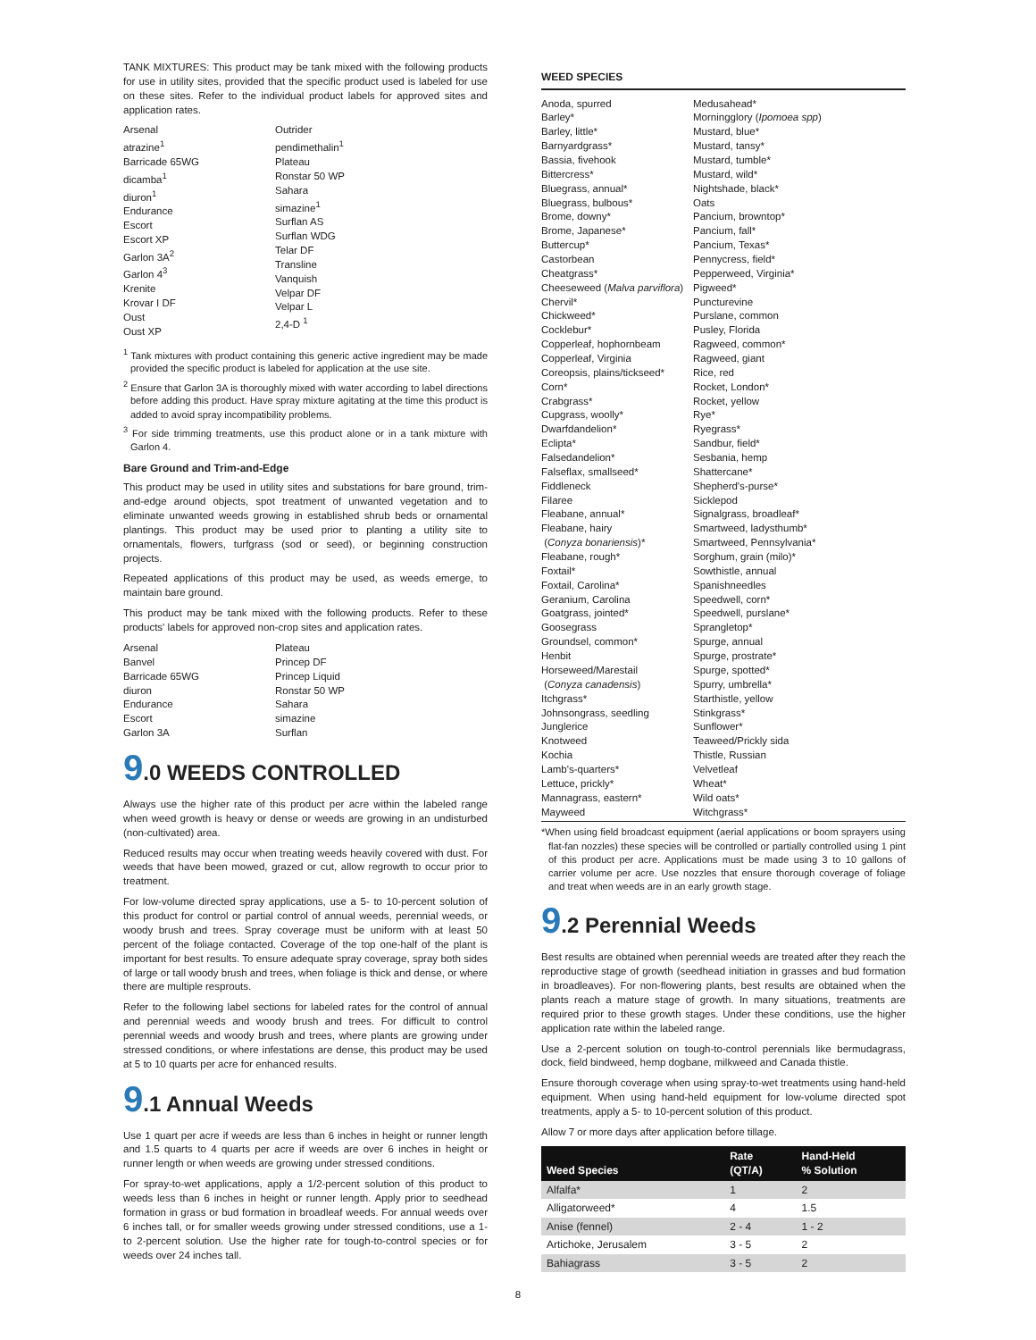TANK MIXTURES: This product may be tank mixed with the following products for use in utility sites, provided that the specific product used is labeled for use on these sites. Refer to the individual product labels for approved sites and application rates.
Arsenal
atrazine<sup>1</sup>
Barricade 65WG
dicamba<sup>1</sup>
diuron<sup>1</sup>
Endurance
Escort
Escort XP
Garlon 3A<sup>2</sup>
Garlon 4<sup>3</sup>
Krenite
Krovar I DF
Oust
Oust XP
Outrider
pendimethalin<sup>1</sup>
Plateau
Ronstar 50 WP
Sahara
simazine<sup>1</sup>
Surflan AS
Surflan WDG
Telar DF
Transline
Vanquish
Velpar DF
Velpar L
2,4-D <sup>1</sup>
<sup>1</sup> Tank mixtures with product containing this generic active ingredient may be made provided the specific product is labeled for application at the use site.
<sup>2</sup> Ensure that Garlon 3A is thoroughly mixed with water according to label directions before adding this product. Have spray mixture agitating at the time this product is added to avoid spray incompatibility problems.
<sup>3</sup> For side trimming treatments, use this product alone or in a tank mixture with Garlon 4.
Bare Ground and Trim-and-Edge
This product may be used in utility sites and substations for bare ground, trim-and-edge around objects, spot treatment of unwanted vegetation and to eliminate unwanted weeds growing in established shrub beds or ornamental plantings. This product may be used prior to planting a utility site to ornamentals, flowers, turfgrass (sod or seed), or beginning construction projects.
Repeated applications of this product may be used, as weeds emerge, to maintain bare ground.
This product may be tank mixed with the following products. Refer to these products' labels for approved non-crop sites and application rates.
Arsenal
Banvel
Barricade 65WG
diuron
Endurance
Escort
Garlon 3A
Plateau
Princep DF
Princep Liquid
Ronstar 50 WP
Sahara
simazine
Surflan
9.0 WEEDS CONTROLLED
Always use the higher rate of this product per acre within the labeled range when weed growth is heavy or dense or weeds are growing in an undisturbed (non-cultivated) area.
Reduced results may occur when treating weeds heavily covered with dust. For weeds that have been mowed, grazed or cut, allow regrowth to occur prior to treatment.
For low-volume directed spray applications, use a 5- to 10-percent solution of this product for control or partial control of annual weeds, perennial weeds, or woody brush and trees. Spray coverage must be uniform with at least 50 percent of the foliage contacted. Coverage of the top one-half of the plant is important for best results. To ensure adequate spray coverage, spray both sides of large or tall woody brush and trees, when foliage is thick and dense, or where there are multiple resprouts.
Refer to the following label sections for labeled rates for the control of annual and perennial weeds and woody brush and trees. For difficult to control perennial weeds and woody brush and trees, where plants are growing under stressed conditions, or where infestations are dense, this product may be used at 5 to 10 quarts per acre for enhanced results.
9.1 Annual Weeds
Use 1 quart per acre if weeds are less than 6 inches in height or runner length and 1.5 quarts to 4 quarts per acre if weeds are over 6 inches in height or runner length or when weeds are growing under stressed conditions.
For spray-to-wet applications, apply a 1/2-percent solution of this product to weeds less than 6 inches in height or runner length. Apply prior to seedhead formation in grass or bud formation in broadleaf weeds. For annual weeds over 6 inches tall, or for smaller weeds growing under stressed conditions, use a 1- to 2-percent solution. Use the higher rate for tough-to-control species or for weeds over 24 inches tall.
WEED SPECIES
Anoda, spurred
Barley*
Barley, little*
Barnyardgrass*
Bassia, fivehook
Bittercress*
Bluegrass, annual*
Bluegrass, bulbous*
Brome, downy*
Brome, Japanese*
Buttercup*
Castorbean
Cheatgrass*
Cheeseweed (Malva parviflora)
Chervil*
Chickweed*
Cocklebur*
Copperleaf, hophornbeam
Copperleaf, Virginia
Coreopsis, plains/tickseed*
Corn*
Crabgrass*
Cupgrass, woolly*
Dwarfdandelion*
Eclipta*
Falsedandelion*
Falseflax, smallseed*
Fiddleneck
Filaree
Fleabane, annual*
Fleabane, hairy
(Conyza bonariensis)*
Fleabane, rough*
Foxtail*
Foxtail, Carolina*
Geranium, Carolina
Goatgrass, jointed*
Goosegrass
Groundsel, common*
Henbit
Horseweed/Marestail
(Conyza canadensis)
Itchgrass*
Johnsongrass, seedling
Junglerice
Knotweed
Kochia
Lamb's-quarters*
Lettuce, prickly*
Mannagrass, eastern*
Mayweed
Medusahead*
Morningglory (Ipomoea spp)
Mustard, blue*
Mustard, tansy*
Mustard, tumble*
Mustard, wild*
Nightshade, black*
Oats
Pancium, browntop*
Pancium, fall*
Pancium, Texas*
Pennycress, field*
Pepperweed, Virginia*
Pigweed*
Puncturevine
Purslane, common
Pusley, Florida
Ragweed, common*
Ragweed, giant
Rice, red
Rocket, London*
Rocket, yellow
Rye*
Ryegrass*
Sandbur, field*
Sesbania, hemp
Shattercane*
Shepherd's-purse*
Sicklepod
Signalgrass, broadleaf*
Smartweed, ladysthumb*
Smartweed, Pennsylvania*
Sorghum, grain (milo)*
Sowthistle, annual
Spanishneedles
Speedwell, corn*
Speedwell, purslane*
Sprangletop*
Spurge, annual
Spurge, prostrate*
Spurge, spotted*
Spurry, umbrella*
Starthistle, yellow
Stinkgrass*
Sunflower*
Teaweed/Prickly sida
Thistle, Russian
Velvetleaf
Wheat*
Wild oats*
Witchgrass*
*When using field broadcast equipment (aerial applications or boom sprayers using flat-fan nozzles) these species will be controlled or partially controlled using 1 pint of this product per acre. Applications must be made using 3 to 10 gallons of carrier volume per acre. Use nozzles that ensure thorough coverage of foliage and treat when weeds are in an early growth stage.
9.2 Perennial Weeds
Best results are obtained when perennial weeds are treated after they reach the reproductive stage of growth (seedhead initiation in grasses and bud formation in broadleaves). For non-flowering plants, best results are obtained when the plants reach a mature stage of growth. In many situations, treatments are required prior to these growth stages. Under these conditions, use the higher application rate within the labeled range.
Use a 2-percent solution on tough-to-control perennials like bermudagrass, dock, field bindweed, hemp dogbane, milkweed and Canada thistle.
Ensure thorough coverage when using spray-to-wet treatments using hand-held equipment. When using hand-held equipment for low-volume directed spot treatments, apply a 5- to 10-percent solution of this product.
Allow 7 or more days after application before tillage.
| Weed Species | Rate (QT/A) | Hand-Held % Solution |
| --- | --- | --- |
| Alfalfa* | 1 | 2 |
| Alligatorweed* | 4 | 1.5 |
| Anise (fennel) | 2 - 4 | 1 - 2 |
| Artichoke, Jerusalem | 3 - 5 | 2 |
| Bahiagrass | 3 - 5 | 2 |
8